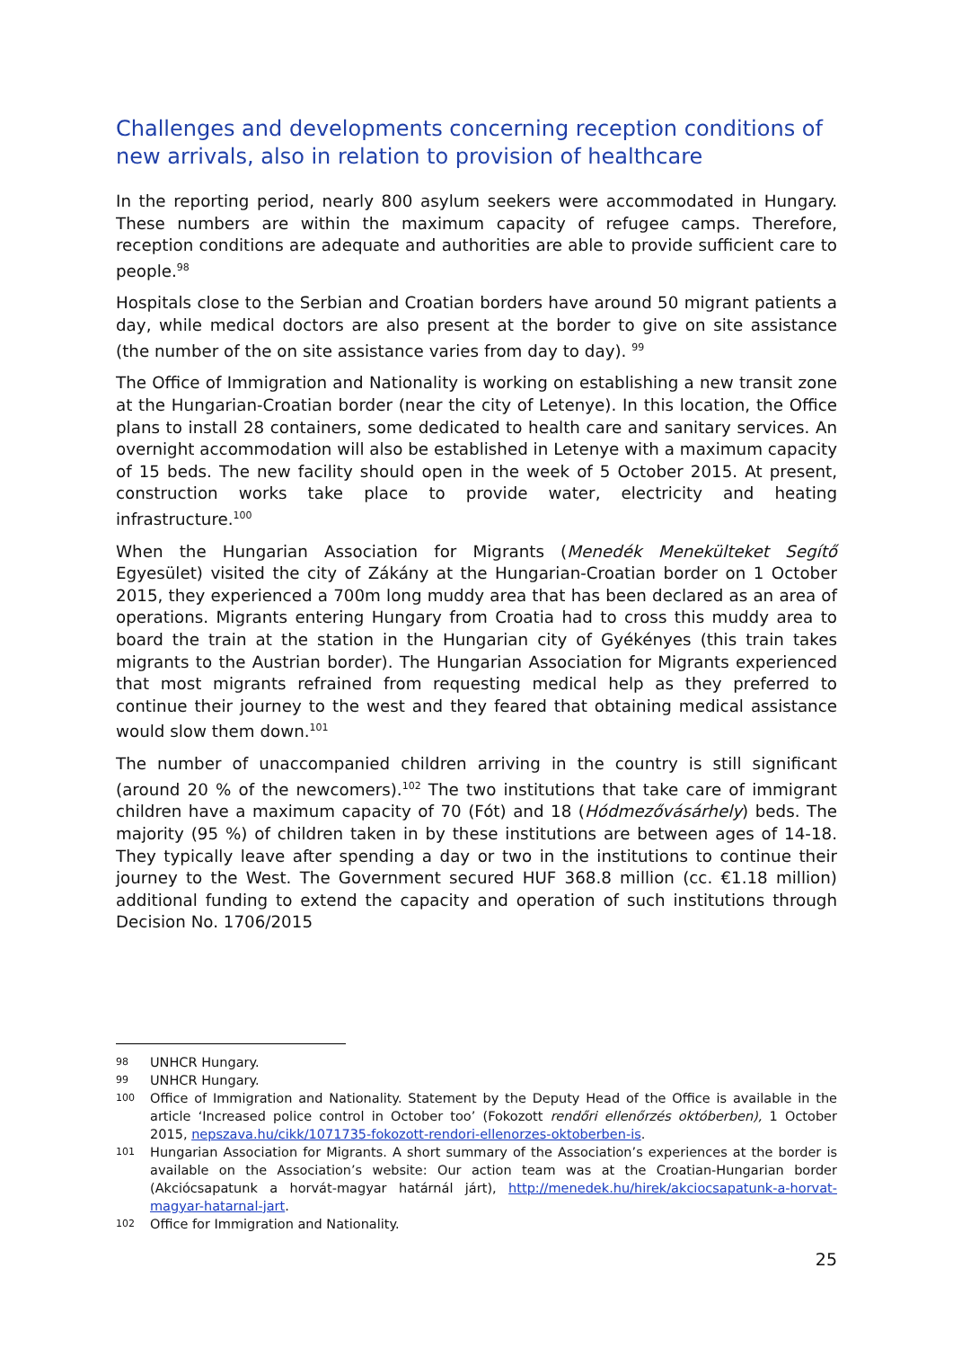Challenges and developments concerning reception conditions of new arrivals, also in relation to provision of healthcare
In the reporting period, nearly 800 asylum seekers were accommodated in Hungary. These numbers are within the maximum capacity of refugee camps. Therefore, reception conditions are adequate and authorities are able to provide sufficient care to people.<sup>98</sup>
Hospitals close to the Serbian and Croatian borders have around 50 migrant patients a day, while medical doctors are also present at the border to give on site assistance (the number of the on site assistance varies from day to day). <sup>99</sup>
The Office of Immigration and Nationality is working on establishing a new transit zone at the Hungarian-Croatian border (near the city of Letenye). In this location, the Office plans to install 28 containers, some dedicated to health care and sanitary services. An overnight accommodation will also be established in Letenye with a maximum capacity of 15 beds. The new facility should open in the week of 5 October 2015. At present, construction works take place to provide water, electricity and heating infrastructure.<sup>100</sup>
When the Hungarian Association for Migrants (Menedék Menekülteket Segítő Egyesület) visited the city of Zákány at the Hungarian-Croatian border on 1 October 2015, they experienced a 700m long muddy area that has been declared as an area of operations. Migrants entering Hungary from Croatia had to cross this muddy area to board the train at the station in the Hungarian city of Gyékényes (this train takes migrants to the Austrian border). The Hungarian Association for Migrants experienced that most migrants refrained from requesting medical help as they preferred to continue their journey to the west and they feared that obtaining medical assistance would slow them down.<sup>101</sup>
The number of unaccompanied children arriving in the country is still significant (around 20 % of the newcomers).<sup>102</sup> The two institutions that take care of immigrant children have a maximum capacity of 70 (Fót) and 18 (Hódmezővásárhely) beds. The majority (95 %) of children taken in by these institutions are between ages of 14-18. They typically leave after spending a day or two in the institutions to continue their journey to the West. The Government secured HUF 368.8 million (cc. €1.18 million) additional funding to extend the capacity and operation of such institutions through Decision No. 1706/2015
98 UNHCR Hungary.
99 UNHCR Hungary.
100 Office of Immigration and Nationality. Statement by the Deputy Head of the Office is available in the article ‘Increased police control in October too’ (Fokozott rendőri ellenőrzés októberben), 1 October 2015, nepszava.hu/cikk/1071735-fokozott-rendori-ellenorzes-oktoberben-is.
101 Hungarian Association for Migrants. A short summary of the Association’s experiences at the border is available on the Association’s website: Our action team was at the Croatian-Hungarian border (Akciócsapatunk a horvát-magyar határnál járt), http://menedek.hu/hirek/akciocsapatunk-a-horvat-magyar-hatarnal-jart.
102 Office for Immigration and Nationality.
25